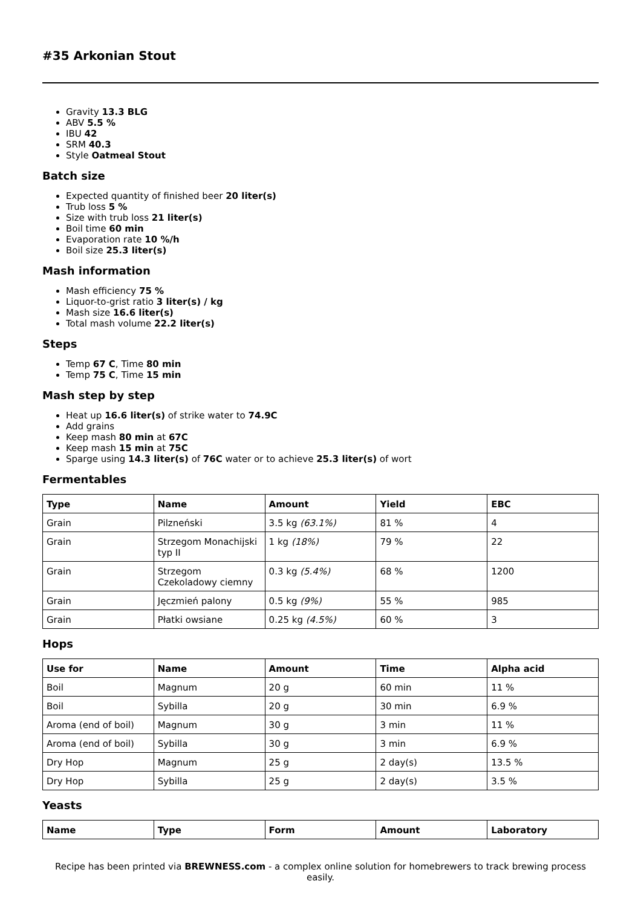#35 Arkonian Stout
Gravity 13.3 BLG
ABV 5.5 %
IBU 42
SRM 40.3
Style Oatmeal Stout
Batch size
Expected quantity of finished beer 20 liter(s)
Trub loss 5 %
Size with trub loss 21 liter(s)
Boil time 60 min
Evaporation rate 10 %/h
Boil size 25.3 liter(s)
Mash information
Mash efficiency 75 %
Liquor-to-grist ratio 3 liter(s) / kg
Mash size 16.6 liter(s)
Total mash volume 22.2 liter(s)
Steps
Temp 67 C, Time 80 min
Temp 75 C, Time 15 min
Mash step by step
Heat up 16.6 liter(s) of strike water to 74.9C
Add grains
Keep mash 80 min at 67C
Keep mash 15 min at 75C
Sparge using 14.3 liter(s) of 76C water or to achieve 25.3 liter(s) of wort
Fermentables
| Type | Name | Amount | Yield | EBC |
| --- | --- | --- | --- | --- |
| Grain | Pilzneński | 3.5 kg (63.1%) | 81 % | 4 |
| Grain | Strzegom Monachijski typ II | 1 kg (18%) | 79 % | 22 |
| Grain | Strzegom Czekoladowy ciemny | 0.3 kg (5.4%) | 68 % | 1200 |
| Grain | Jęczmień palony | 0.5 kg (9%) | 55 % | 985 |
| Grain | Płatki owsiane | 0.25 kg (4.5%) | 60 % | 3 |
Hops
| Use for | Name | Amount | Time | Alpha acid |
| --- | --- | --- | --- | --- |
| Boil | Magnum | 20 g | 60 min | 11 % |
| Boil | Sybilla | 20 g | 30 min | 6.9 % |
| Aroma (end of boil) | Magnum | 30 g | 3 min | 11 % |
| Aroma (end of boil) | Sybilla | 30 g | 3 min | 6.9 % |
| Dry Hop | Magnum | 25 g | 2 day(s) | 13.5 % |
| Dry Hop | Sybilla | 25 g | 2 day(s) | 3.5 % |
Yeasts
| Name | Type | Form | Amount | Laboratory |
| --- | --- | --- | --- | --- |
Recipe has been printed via BREWNESS.com - a complex online solution for homebrewers to track brewing process easily.